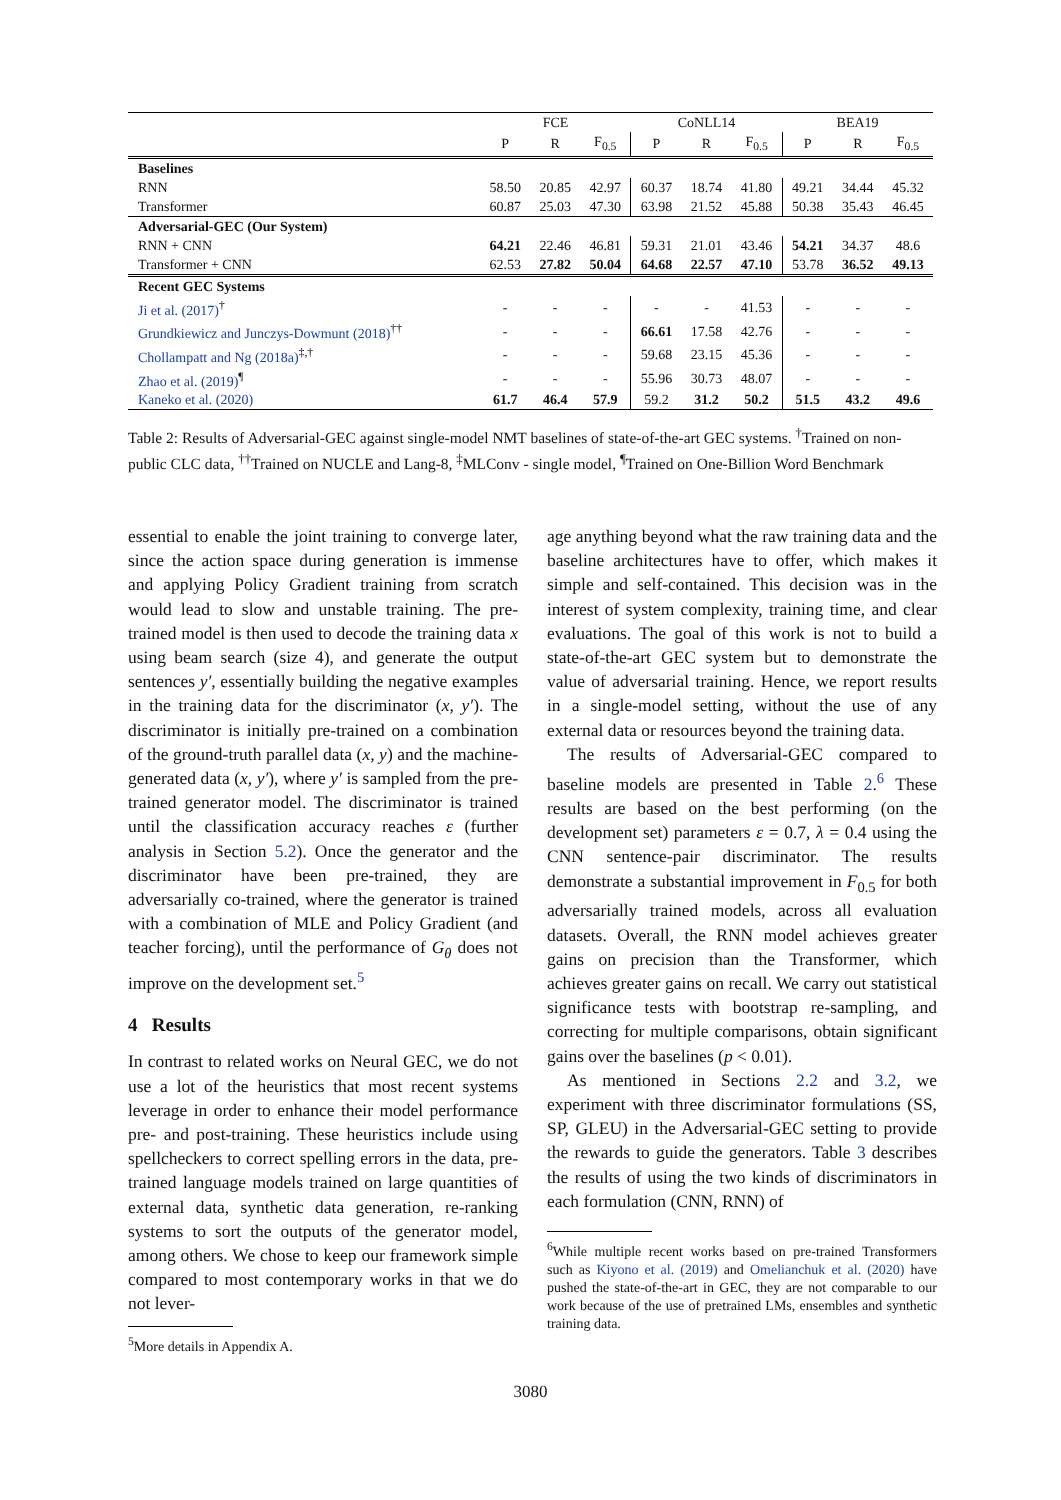| | FCE | | | CoNLL14 | | | BEA19 | | |
| --- | --- | --- | --- | --- | --- | --- | --- | --- | --- |
| | P | R | F<sub>0.5</sub> | P | R | F<sub>0.5</sub> | P | R | F<sub>0.5</sub> |
| Baselines | | | | | | | | | |
| RNN | 58.50 | 20.85 | 42.97 | 60.37 | 18.74 | 41.80 | 49.21 | 34.44 | 45.32 |
| Transformer | 60.87 | 25.03 | 47.30 | 63.98 | 21.52 | 45.88 | 50.38 | 35.43 | 46.45 |
| Adversarial-GEC (Our System) | | | | | | | | | |
| RNN + CNN | 64.21 | 22.46 | 46.81 | 59.31 | 21.01 | 43.46 | 54.21 | 34.37 | 48.6 |
| Transformer + CNN | 62.53 | 27.82 | 50.04 | 64.68 | 22.57 | 47.10 | 53.78 | 36.52 | 49.13 |
| Recent GEC Systems | | | | | | | | | |
| Ji et al. (2017)<sup>†</sup> | - | - | - | - | - | 41.53 | - | - | - |
| Grundkiewicz and Junczys-Dowmunt (2018)<sup>††</sup> | - | - | - | 66.61 | 17.58 | 42.76 | - | - | - |
| Chollampatt and Ng (2018a)<sup>‡,†</sup> | - | - | - | 59.68 | 23.15 | 45.36 | - | - | - |
| Zhao et al. (2019)<sup>¶</sup> | - | - | - | 55.96 | 30.73 | 48.07 | - | - | - |
| Kaneko et al. (2020) | 61.7 | 46.4 | 57.9 | 59.2 | 31.2 | 50.2 | 51.5 | 43.2 | 49.6 |
Table 2: Results of Adversarial-GEC against single-model NMT baselines of state-of-the-art GEC systems. <sup>†</sup>Trained on non-public CLC data, <sup>††</sup>Trained on NUCLE and Lang-8, <sup>‡</sup>MLConv - single model, <sup>¶</sup>Trained on One-Billion Word Benchmark
essential to enable the joint training to converge later, since the action space during generation is immense and applying Policy Gradient training from scratch would lead to slow and unstable training. The pre-trained model is then used to decode the training data x using beam search (size 4), and generate the output sentences y′, essentially building the negative examples in the training data for the discriminator (x, y′). The discriminator is initially pre-trained on a combination of the ground-truth parallel data (x, y) and the machine-generated data (x, y′), where y′ is sampled from the pre-trained generator model. The discriminator is trained until the classification accuracy reaches ε (further analysis in Section 5.2). Once the generator and the discriminator have been pre-trained, they are adversarially co-trained, where the generator is trained with a combination of MLE and Policy Gradient (and teacher forcing), until the performance of G<sub>θ</sub> does not improve on the development set.<sup>5</sup>
4 Results
In contrast to related works on Neural GEC, we do not use a lot of the heuristics that most recent systems leverage in order to enhance their model performance pre- and post-training. These heuristics include using spellcheckers to correct spelling errors in the data, pre-trained language models trained on large quantities of external data, synthetic data generation, re-ranking systems to sort the outputs of the generator model, among others. We chose to keep our framework simple compared to most contemporary works in that we do not lever-
<sup>5</sup> More details in Appendix A.
age anything beyond what the raw training data and the baseline architectures have to offer, which makes it simple and self-contained. This decision was in the interest of system complexity, training time, and clear evaluations. The goal of this work is not to build a state-of-the-art GEC system but to demonstrate the value of adversarial training. Hence, we report results in a single-model setting, without the use of any external data or resources beyond the training data.
The results of Adversarial-GEC compared to baseline models are presented in Table 2.<sup>6</sup> These results are based on the best performing (on the development set) parameters ε = 0.7, λ = 0.4 using the CNN sentence-pair discriminator. The results demonstrate a substantial improvement in F<sub>0.5</sub> for both adversarially trained models, across all evaluation datasets. Overall, the RNN model achieves greater gains on precision than the Transformer, which achieves greater gains on recall. We carry out statistical significance tests with bootstrap re-sampling, and correcting for multiple comparisons, obtain significant gains over the baselines (p < 0.01).
As mentioned in Sections 2.2 and 3.2, we experiment with three discriminator formulations (SS, SP, GLEU) in the Adversarial-GEC setting to provide the rewards to guide the generators. Table 3 describes the results of using the two kinds of discriminators in each formulation (CNN, RNN) of
<sup>6</sup> While multiple recent works based on pre-trained Transformers such as Kiyono et al. (2019) and Omelianchuk et al. (2020) have pushed the state-of-the-art in GEC, they are not comparable to our work because of the use of pretrained LMs, ensembles and synthetic training data.
3080